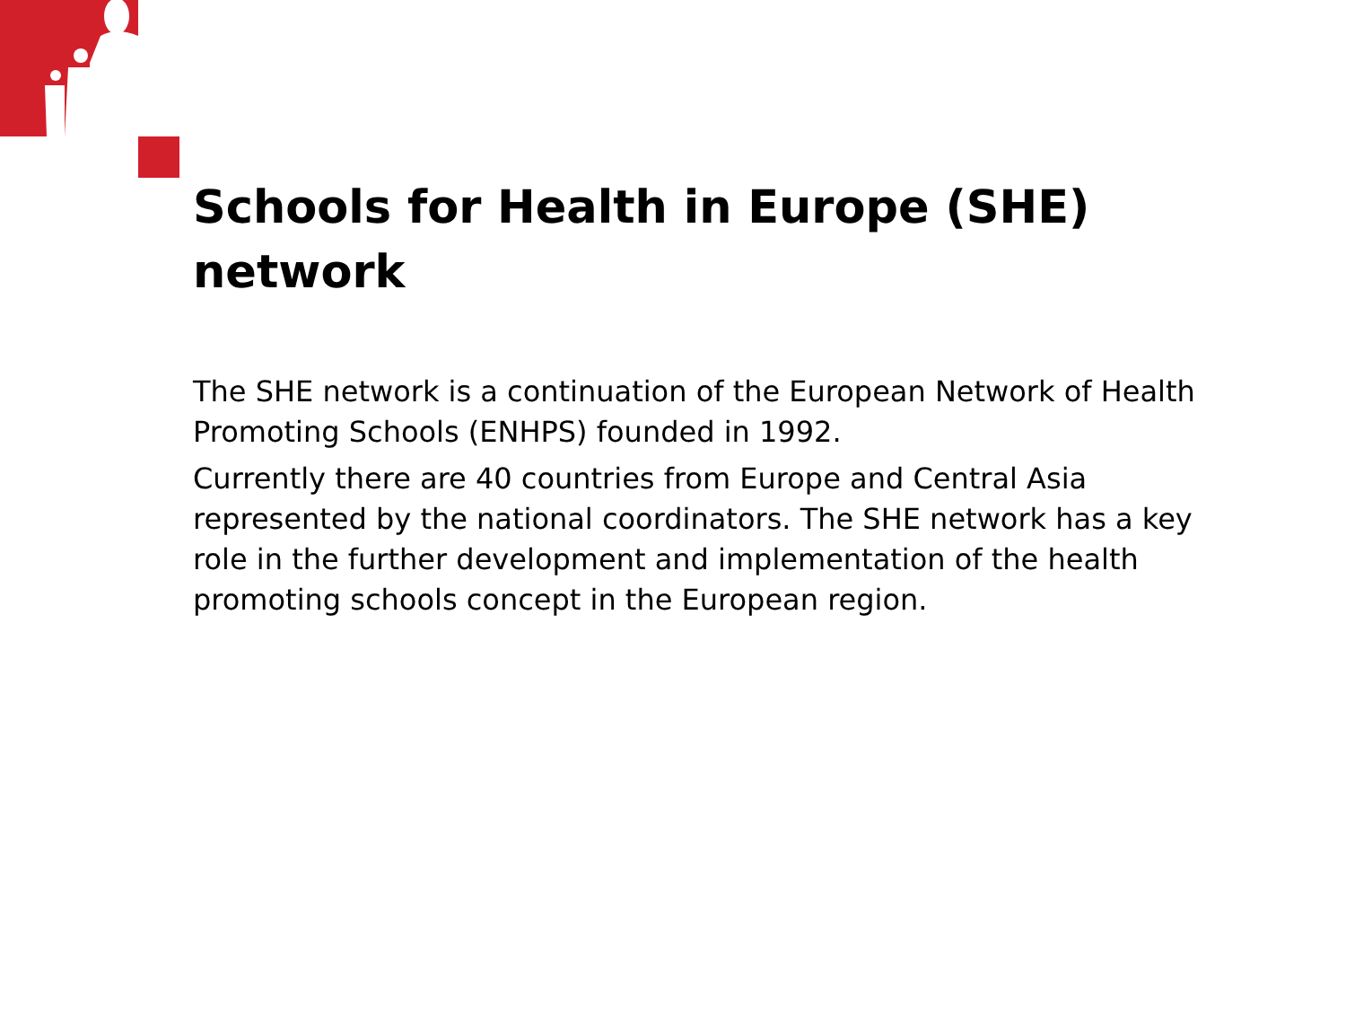Schools for Health in Europe (SHE) network
The SHE network is a continuation of the European Network of Health Promoting Schools (ENHPS) founded in 1992.
Currently there are 40 countries from Europe and Central Asia represented by the national coordinators. The SHE network has a key role in the further development and implementation of the health promoting schools concept in the European region.